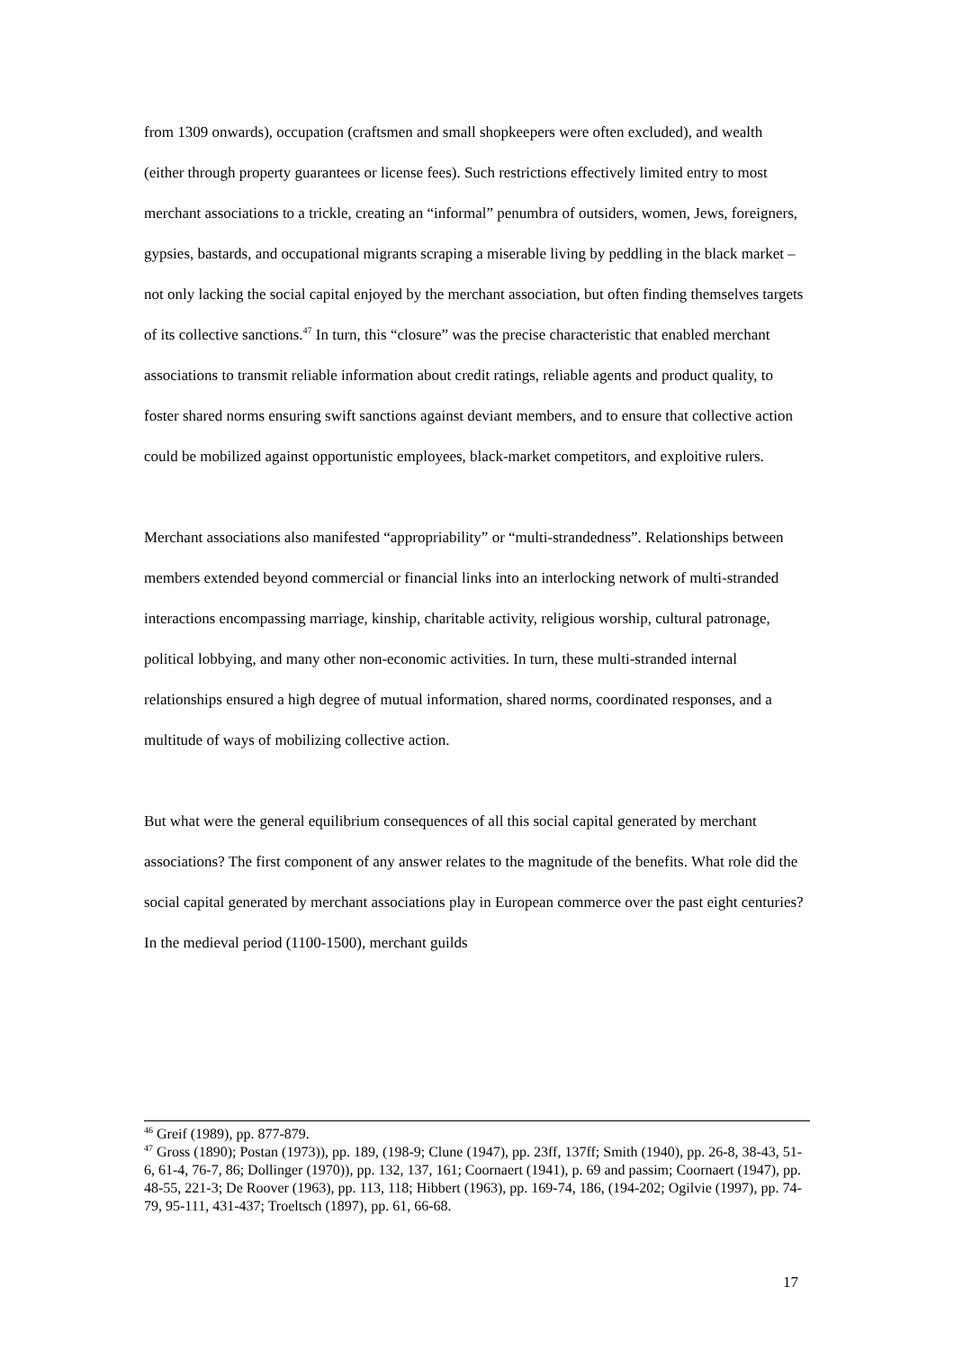from 1309 onwards), occupation (craftsmen and small shopkeepers were often excluded), and wealth (either through property guarantees or license fees). Such restrictions effectively limited entry to most merchant associations to a trickle, creating an “informal” penumbra of outsiders, women, Jews, foreigners, gypsies, bastards, and occupational migrants scraping a miserable living by peddling in the black market – not only lacking the social capital enjoyed by the merchant association, but often finding themselves targets of its collective sanctions.<sup>47</sup> In turn, this “closure” was the precise characteristic that enabled merchant associations to transmit reliable information about credit ratings, reliable agents and product quality, to foster shared norms ensuring swift sanctions against deviant members, and to ensure that collective action could be mobilized against opportunistic employees, black-market competitors, and exploitive rulers.
Merchant associations also manifested “appropriability” or “multi-strandedness”. Relationships between members extended beyond commercial or financial links into an interlocking network of multi-stranded interactions encompassing marriage, kinship, charitable activity, religious worship, cultural patronage, political lobbying, and many other non-economic activities. In turn, these multi-stranded internal relationships ensured a high degree of mutual information, shared norms, coordinated responses, and a multitude of ways of mobilizing collective action.
But what were the general equilibrium consequences of all this social capital generated by merchant associations? The first component of any answer relates to the magnitude of the benefits. What role did the social capital generated by merchant associations play in European commerce over the past eight centuries? In the medieval period (1100-1500), merchant guilds
<sup>46</sup> Greif (1989), pp. 877-879.
<sup>47</sup> Gross (1890); Postan (1973)), pp. 189, (198-9; Clune (1947), pp. 23ff, 137ff; Smith (1940), pp. 26-8, 38-43, 51-6, 61-4, 76-7, 86; Dollinger (1970)), pp. 132, 137, 161; Coornaert (1941), p. 69 and passim; Coornaert (1947), pp. 48-55, 221-3; De Roover (1963), pp. 113, 118; Hibbert (1963), pp. 169-74, 186, (194-202; Ogilvie (1997), pp. 74-79, 95-111, 431-437; Troeltsch (1897), pp. 61, 66-68.
17